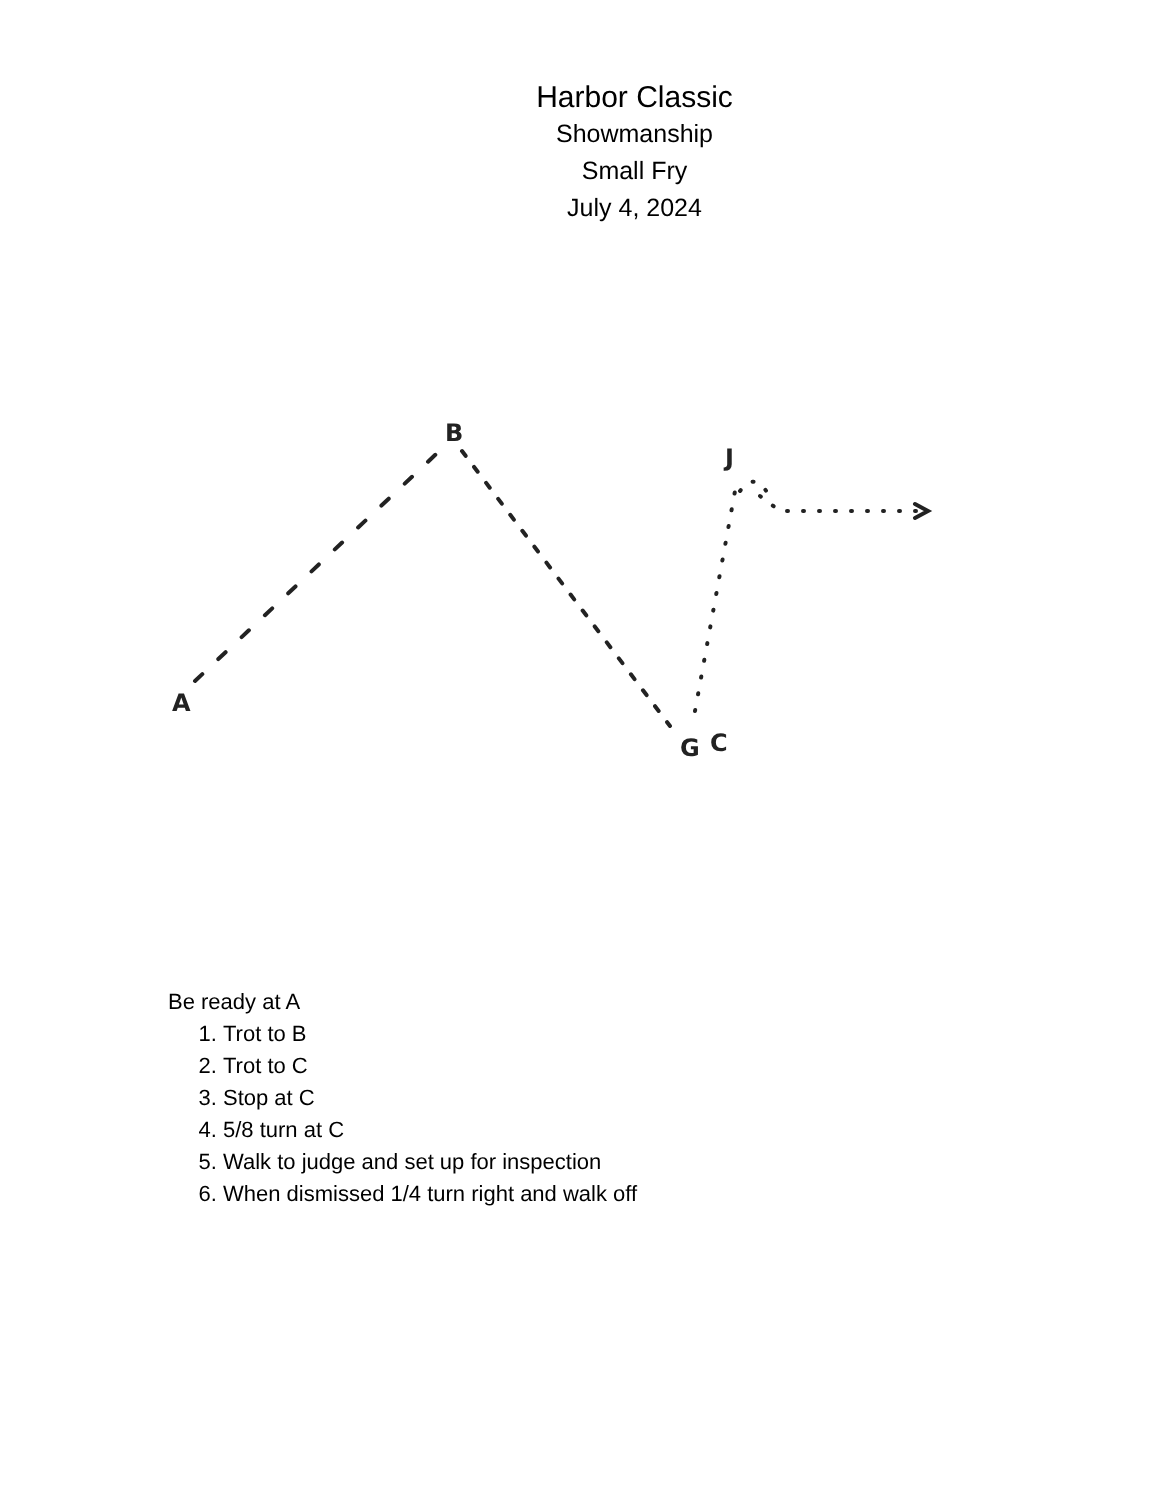Harbor Classic
Showmanship
Small Fry
July 4, 2024
A
B
J
G
C
Be ready at A
1. Trot to B
2. Trot to C
3. Stop at C
4. 5/8 turn at C
5. Walk to judge and set up for inspection
6. When dismissed 1/4 turn right and walk off